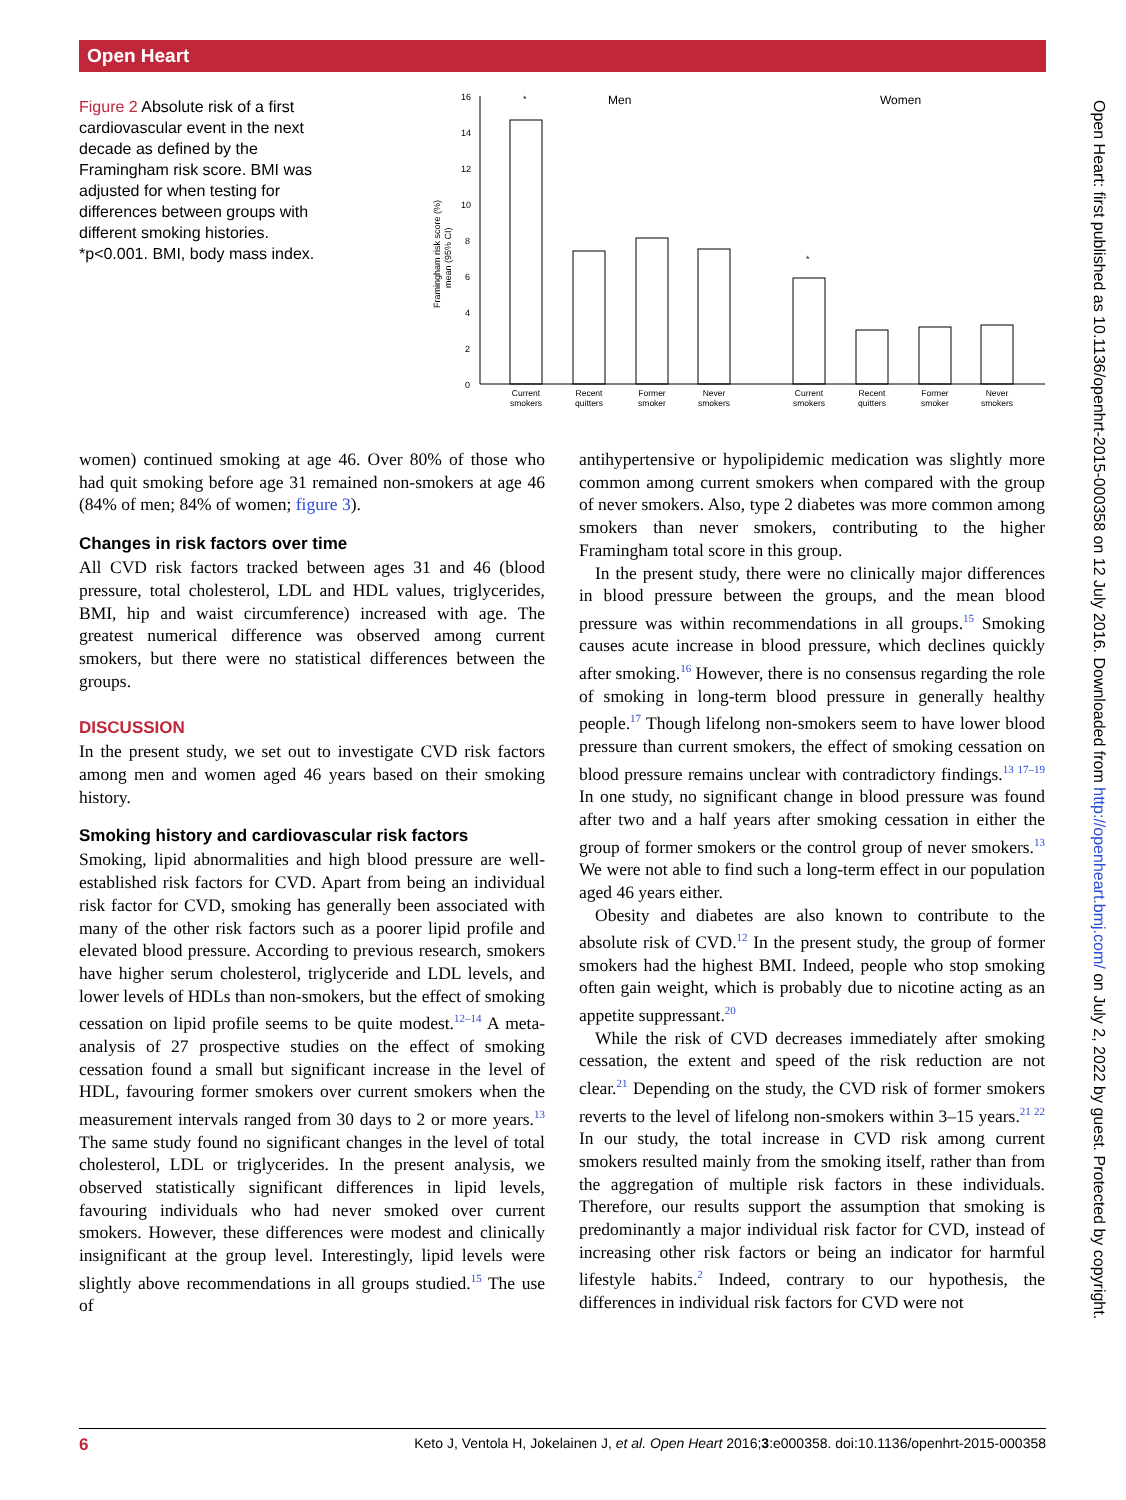Open Heart
Figure 2 Absolute risk of a first cardiovascular event in the next decade as defined by the Framingham risk score. BMI was adjusted for when testing for differences between groups with different smoking histories. *p<0.001. BMI, body mass index.
0
2
4
6
8
10
12
14
16
Men
Women
Framingham risk score (%)
mean (95% CI)
*
*
Current
smokers
Recent
quitters
Former
smoker
Never
smokers
Current
smokers
Recent
quitters
Former
smoker
Never
smokers
women) continued smoking at age 46. Over 80% of those who had quit smoking before age 31 remained non-smokers at age 46 (84% of men; 84% of women; figure 3).
Changes in risk factors over time
All CVD risk factors tracked between ages 31 and 46 (blood pressure, total cholesterol, LDL and HDL values, triglycerides, BMI, hip and waist circumference) increased with age. The greatest numerical difference was observed among current smokers, but there were no statistical differences between the groups.
DISCUSSION
In the present study, we set out to investigate CVD risk factors among men and women aged 46 years based on their smoking history.
Smoking history and cardiovascular risk factors
Smoking, lipid abnormalities and high blood pressure are well-established risk factors for CVD. Apart from being an individual risk factor for CVD, smoking has generally been associated with many of the other risk factors such as a poorer lipid profile and elevated blood pressure. According to previous research, smokers have higher serum cholesterol, triglyceride and LDL levels, and lower levels of HDLs than non-smokers, but the effect of smoking cessation on lipid profile seems to be quite modest.<sup>12–14</sup> A meta-analysis of 27 prospective studies on the effect of smoking cessation found a small but significant increase in the level of HDL, favouring former smokers over current smokers when the measurement intervals ranged from 30 days to 2 or more years.<sup>13</sup> The same study found no significant changes in the level of total cholesterol, LDL or triglycerides. In the present analysis, we observed statistically significant differences in lipid levels, favouring individuals who had never smoked over current smokers. However, these differences were modest and clinically insignificant at the group level. Interestingly, lipid levels were slightly above recommendations in all groups studied.<sup>15</sup> The use of
antihypertensive or hypolipidemic medication was slightly more common among current smokers when compared with the group of never smokers. Also, type 2 diabetes was more common among smokers than never smokers, contributing to the higher Framingham total score in this group.
In the present study, there were no clinically major differences in blood pressure between the groups, and the mean blood pressure was within recommendations in all groups.<sup>15</sup> Smoking causes acute increase in blood pressure, which declines quickly after smoking.<sup>16</sup> However, there is no consensus regarding the role of smoking in long-term blood pressure in generally healthy people.<sup>17</sup> Though lifelong non-smokers seem to have lower blood pressure than current smokers, the effect of smoking cessation on blood pressure remains unclear with contradictory findings.<sup>13 17–19</sup> In one study, no significant change in blood pressure was found after two and a half years after smoking cessation in either the group of former smokers or the control group of never smokers.<sup>13</sup> We were not able to find such a long-term effect in our population aged 46 years either.
Obesity and diabetes are also known to contribute to the absolute risk of CVD.<sup>12</sup> In the present study, the group of former smokers had the highest BMI. Indeed, people who stop smoking often gain weight, which is probably due to nicotine acting as an appetite suppressant.<sup>20</sup>
While the risk of CVD decreases immediately after smoking cessation, the extent and speed of the risk reduction are not clear.<sup>21</sup> Depending on the study, the CVD risk of former smokers reverts to the level of lifelong non-smokers within 3–15 years.<sup>21 22</sup> In our study, the total increase in CVD risk among current smokers resulted mainly from the smoking itself, rather than from the aggregation of multiple risk factors in these individuals. Therefore, our results support the assumption that smoking is predominantly a major individual risk factor for CVD, instead of increasing other risk factors or being an indicator for harmful lifestyle habits.<sup>2</sup> Indeed, contrary to our hypothesis, the differences in individual risk factors for CVD were not
Open Heart: first published as 10.1136/openhrt-2015-000358 on 12 July 2016. Downloaded from http://openheart.bmj.com/ on July 2, 2022 by guest. Protected by copyright.
6 Keto J, Ventola H, Jokelainen J, et al. Open Heart 2016;3:e000358. doi:10.1136/openhrt-2015-000358